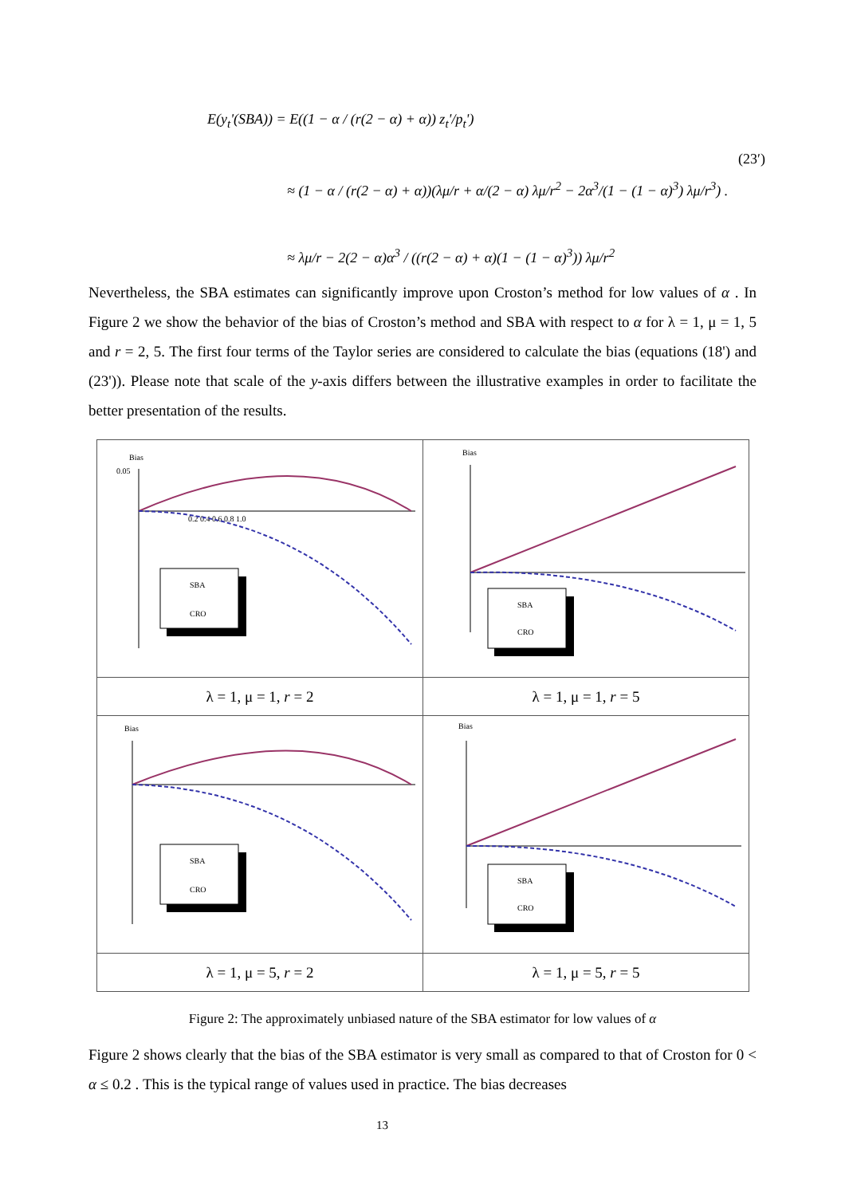E(y<sub>t</sub>'(SBA)) = E((1 − α / (r(2 − α) + α)) z<sub>t</sub>'/p<sub>t</sub>')
≈ (1 − α / (r(2 − α) + α))(λμ/r + α/(2 − α) λμ/r<sup>2</sup> − 2α<sup>3</sup>/(1 − (1 − α)<sup>3</sup>) λμ/r<sup>3</sup>) .
≈ λμ/r − 2(2 − α)α<sup>3</sup> / ((r(2 − α) + α)(1 − (1 − α)<sup>3</sup>)) λμ/r<sup>2</sup>
(23′)
Nevertheless, the SBA estimates can significantly improve upon Croston’s method for low values of α . In Figure 2 we show the behavior of the bias of Croston’s method and SBA with respect to α for λ = 1, μ = 1, 5 and r = 2, 5. The first four terms of the Taylor series are considered to calculate the bias (equations (18') and (23')). Please note that scale of the y-axis differs between the illustrative examples in order to facilitate the better presentation of the results.
| Bias 0.05 0.2 0.4 0.6 0.8 1.0 SBA CRO | Bias SBA CRO |
| λ = 1, μ = 1, r = 2 | λ = 1, μ = 1, r = 5 |
| Bias SBA CRO | Bias SBA CRO |
| λ = 1, μ = 5, r = 2 | λ = 1, μ = 5, r = 5 |
Figure 2: The approximately unbiased nature of the SBA estimator for low values of α
Figure 2 shows clearly that the bias of the SBA estimator is very small as compared to that of Croston for 0 < α ≤ 0.2 . This is the typical range of values used in practice. The bias decreases
13